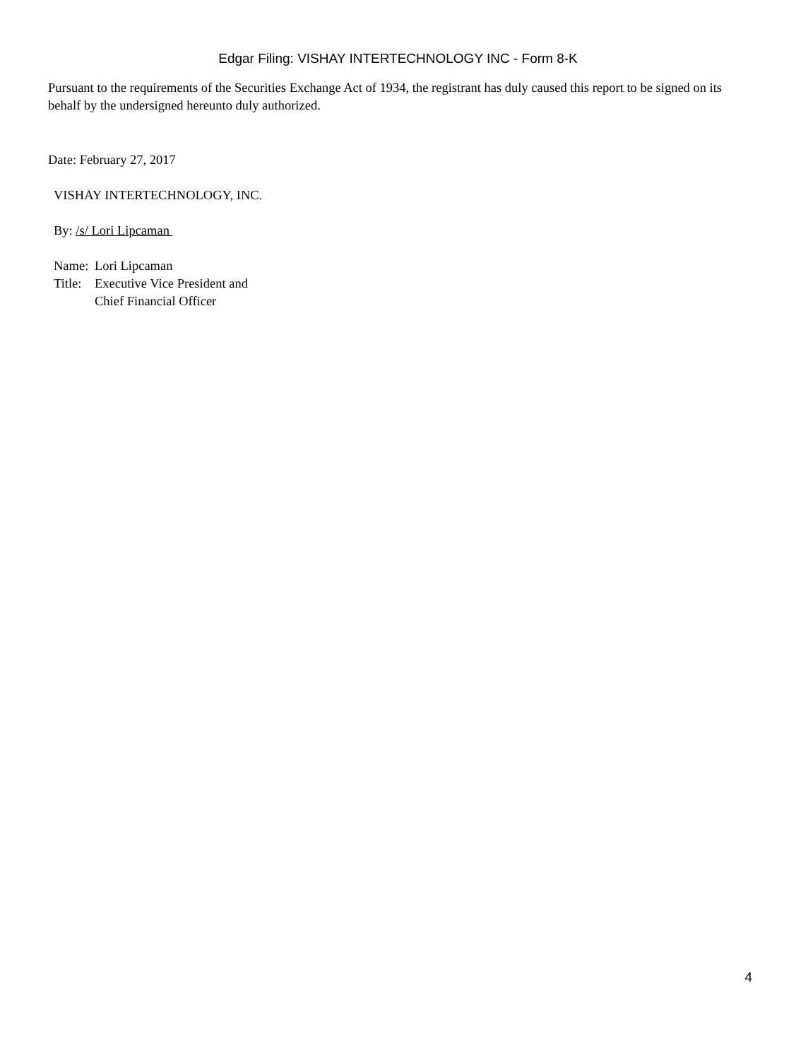Edgar Filing: VISHAY INTERTECHNOLOGY INC - Form 8-K
Pursuant to the requirements of the Securities Exchange Act of 1934, the registrant has duly caused this report to be signed on its behalf by the undersigned hereunto duly authorized.
Date: February 27, 2017
VISHAY INTERTECHNOLOGY, INC.
By: /s/ Lori Lipcaman
| Name: | Lori Lipcaman |
| Title: | Executive Vice President and Chief Financial Officer |
4